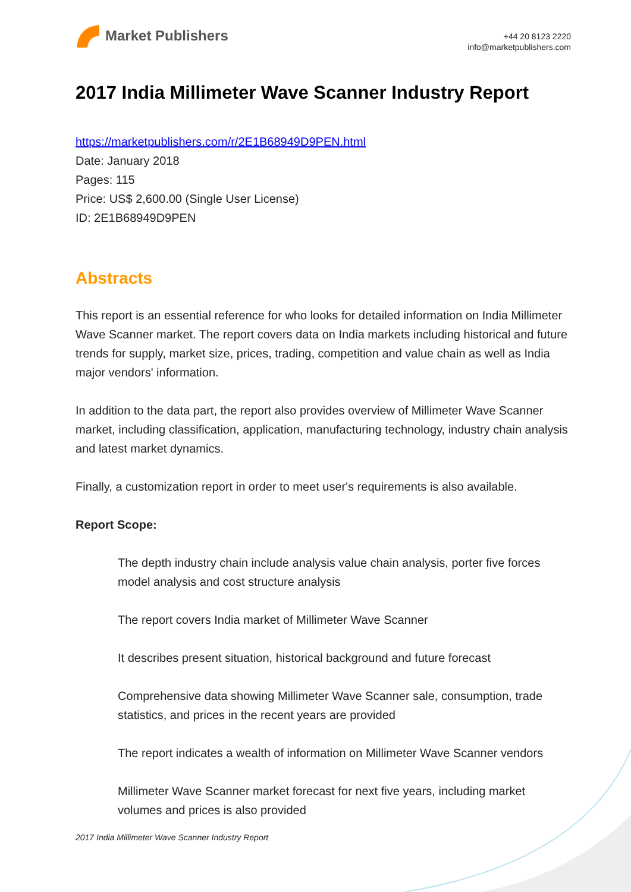Market Publishers
+44 20 8123 2220
info@marketpublishers.com
2017 India Millimeter Wave Scanner Industry Report
https://marketpublishers.com/r/2E1B68949D9PEN.html
Date: January 2018
Pages: 115
Price: US$ 2,600.00 (Single User License)
ID: 2E1B68949D9PEN
Abstracts
This report is an essential reference for who looks for detailed information on India Millimeter Wave Scanner market. The report covers data on India markets including historical and future trends for supply, market size, prices, trading, competition and value chain as well as India major vendors' information.
In addition to the data part, the report also provides overview of Millimeter Wave Scanner market, including classification, application, manufacturing technology, industry chain analysis and latest market dynamics.
Finally, a customization report in order to meet user's requirements is also available.
Report Scope:
The depth industry chain include analysis value chain analysis, porter five forces model analysis and cost structure analysis
The report covers India market of Millimeter Wave Scanner
It describes present situation, historical background and future forecast
Comprehensive data showing Millimeter Wave Scanner sale, consumption, trade statistics, and prices in the recent years are provided
The report indicates a wealth of information on Millimeter Wave Scanner vendors
Millimeter Wave Scanner market forecast for next five years, including market volumes and prices is also provided
2017 India Millimeter Wave Scanner Industry Report